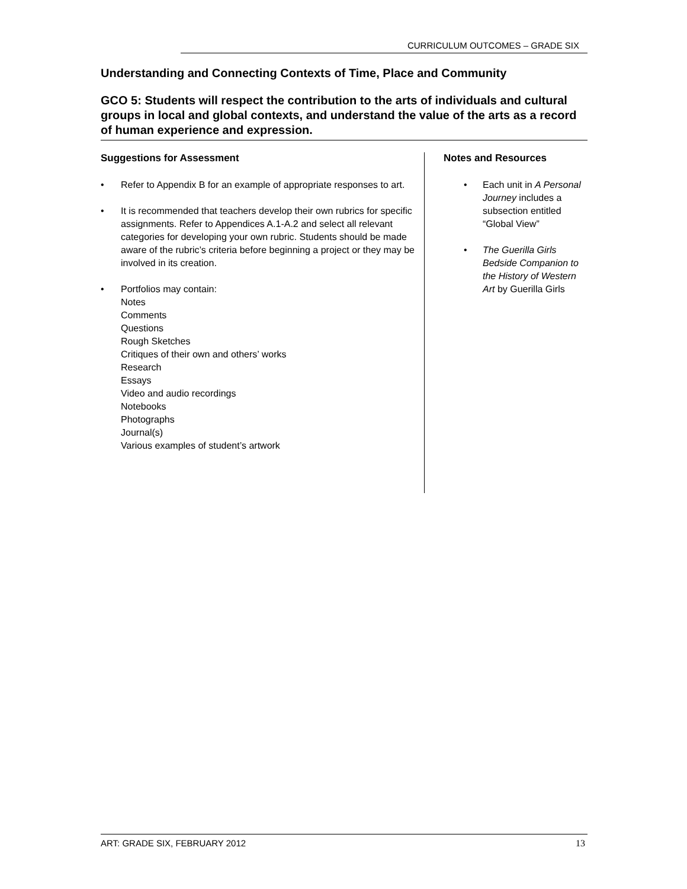CURRICULUM OUTCOMES – GRADE SIX
Understanding and Connecting Contexts of Time, Place and Community
GCO 5: Students will respect the contribution to the arts of individuals and cultural groups in local and global contexts, and understand the value of the arts as a record of human experience and expression.
Suggestions for Assessment
Refer to Appendix B for an example of appropriate responses to art.
It is recommended that teachers develop their own rubrics for specific assignments. Refer to Appendices A.1-A.2 and select all relevant categories for developing your own rubric. Students should be made aware of the rubric’s criteria before beginning a project or they may be involved in its creation.
Portfolios may contain:
Notes
Comments
Questions
Rough Sketches
Critiques of their own and others’ works
Research
Essays
Video and audio recordings
Notebooks
Photographs
Journal(s)
Various examples of student’s artwork
Notes and Resources
Each unit in A Personal Journey includes a subsection entitled “Global View”
The Guerilla Girls Bedside Companion to the History of Western Art by Guerilla Girls
ART: GRADE SIX, FEBRUARY 2012 13